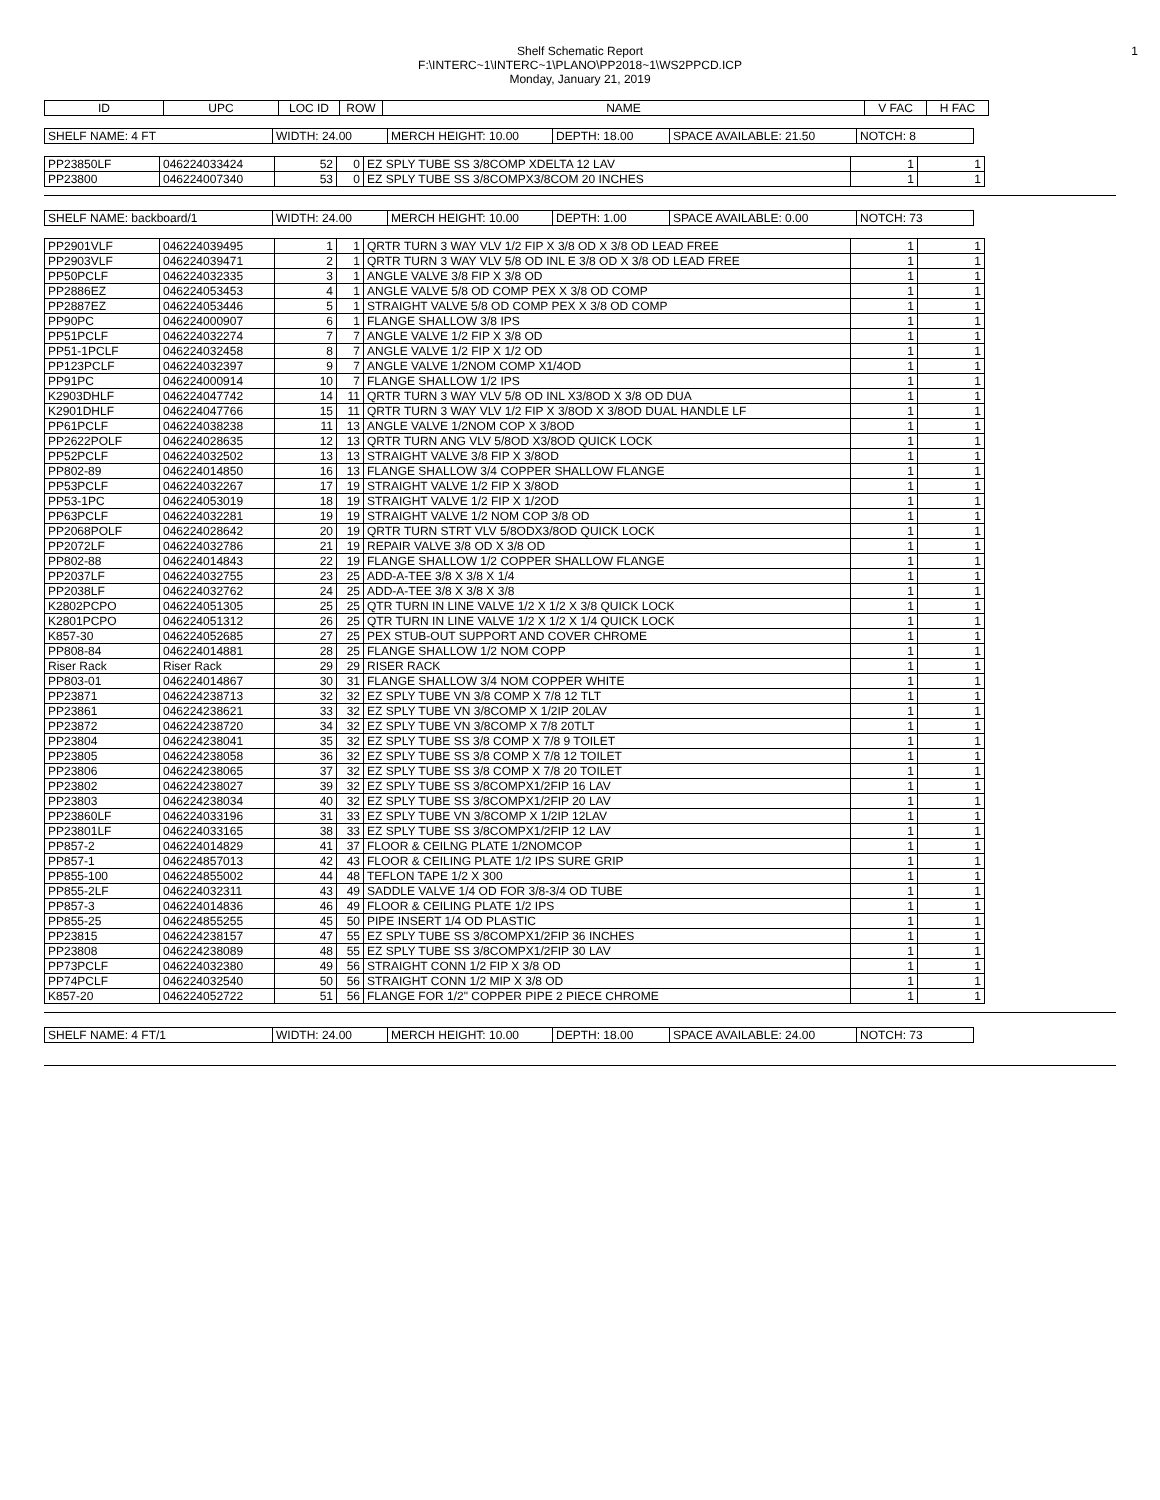Shelf Schematic Report
F:\INTERC~1\INTERC~1\PLANO\PP2018~1\WS2PPCD.ICP
Monday, January 21, 2019
1
| ID | UPC | LOC ID | ROW | NAME | V FAC | H FAC |
| --- | --- | --- | --- | --- | --- | --- |
| SHELF NAME: 4 FT | WIDTH: 24.00 | MERCH HEIGHT: 10.00 | DEPTH: 18.00 | SPACE AVAILABLE: 21.50 | NOTCH: 8 |
| PP23850LF | 046224033424 | 52 | 0 | EZ SPLY TUBE SS 3/8COMP XDELTA 12 LAV | 1 | 1 |
| PP23800 | 046224007340 | 53 | 0 | EZ SPLY TUBE SS 3/8COMPX3/8COM 20 INCHES | 1 | 1 |
| SHELF NAME: backboard/1 | WIDTH: 24.00 | MERCH HEIGHT: 10.00 | DEPTH: 1.00 | SPACE AVAILABLE: 0.00 | NOTCH: 73 |
| PP2901VLF | 046224039495 | 1 | 1 | QRTR TURN 3 WAY VLV 1/2 FIP X 3/8 OD X 3/8 OD LEAD FREE | 1 | 1 |
| PP2903VLF | 046224039471 | 2 | 1 | QRTR TURN 3 WAY VLV 5/8 OD INL E 3/8 OD X 3/8 OD LEAD FREE | 1 | 1 |
| PP50PCLF | 046224032335 | 3 | 1 | ANGLE VALVE 3/8 FIP X 3/8 OD | 1 | 1 |
| PP2886EZ | 046224053453 | 4 | 1 | ANGLE VALVE 5/8 OD COMP PEX X 3/8 OD COMP | 1 | 1 |
| PP2887EZ | 046224053446 | 5 | 1 | STRAIGHT VALVE 5/8 OD COMP PEX X 3/8 OD COMP | 1 | 1 |
| PP90PC | 046224000907 | 6 | 1 | FLANGE SHALLOW 3/8 IPS | 1 | 1 |
| PP51PCLF | 046224032274 | 7 | 7 | ANGLE VALVE 1/2 FIP X 3/8 OD | 1 | 1 |
| PP51-1PCLF | 046224032458 | 8 | 7 | ANGLE VALVE 1/2 FIP X 1/2 OD | 1 | 1 |
| PP123PCLF | 046224032397 | 9 | 7 | ANGLE VALVE 1/2NOM COMP X1/4OD | 1 | 1 |
| PP91PC | 046224000914 | 10 | 7 | FLANGE SHALLOW 1/2 IPS | 1 | 1 |
| K2903DHLF | 046224047742 | 14 | 11 | QRTR TURN 3 WAY VLV 5/8 OD INL X3/8OD X 3/8 OD DUA | 1 | 1 |
| K2901DHLF | 046224047766 | 15 | 11 | QRTR TURN 3 WAY VLV 1/2 FIP X 3/8OD X 3/8OD DUAL HANDLE LF | 1 | 1 |
| PP61PCLF | 046224038238 | 11 | 13 | ANGLE VALVE 1/2NOM COP X 3/8OD | 1 | 1 |
| PP2622POLF | 046224028635 | 12 | 13 | QRTR TURN ANG VLV 5/8OD X3/8OD QUICK LOCK | 1 | 1 |
| PP52PCLF | 046224032502 | 13 | 13 | STRAIGHT VALVE 3/8 FIP X 3/8OD | 1 | 1 |
| PP802-89 | 046224014850 | 16 | 13 | FLANGE SHALLOW 3/4 COPPER SHALLOW FLANGE | 1 | 1 |
| PP53PCLF | 046224032267 | 17 | 19 | STRAIGHT VALVE 1/2 FIP X 3/8OD | 1 | 1 |
| PP53-1PC | 046224053019 | 18 | 19 | STRAIGHT VALVE 1/2 FIP X 1/2OD | 1 | 1 |
| PP63PCLF | 046224032281 | 19 | 19 | STRAIGHT VALVE 1/2 NOM COP 3/8 OD | 1 | 1 |
| PP2068POLF | 046224028642 | 20 | 19 | QRTR TURN STRT VLV 5/8ODX3/8OD QUICK LOCK | 1 | 1 |
| PP2072LF | 046224032786 | 21 | 19 | REPAIR VALVE 3/8 OD X 3/8 OD | 1 | 1 |
| PP802-88 | 046224014843 | 22 | 19 | FLANGE SHALLOW 1/2 COPPER SHALLOW FLANGE | 1 | 1 |
| PP2037LF | 046224032755 | 23 | 25 | ADD-A-TEE 3/8 X 3/8 X 1/4 | 1 | 1 |
| PP2038LF | 046224032762 | 24 | 25 | ADD-A-TEE 3/8 X 3/8 X 3/8 | 1 | 1 |
| K2802PCPO | 046224051305 | 25 | 25 | QTR TURN IN LINE VALVE 1/2 X 1/2 X 3/8 QUICK LOCK | 1 | 1 |
| K2801PCPO | 046224051312 | 26 | 25 | QTR TURN IN LINE VALVE 1/2 X 1/2 X 1/4 QUICK LOCK | 1 | 1 |
| K857-30 | 046224052685 | 27 | 25 | PEX STUB-OUT SUPPORT AND COVER CHROME | 1 | 1 |
| PP808-84 | 046224014881 | 28 | 25 | FLANGE SHALLOW 1/2 NOM COPP | 1 | 1 |
| Riser Rack | Riser Rack | 29 | 29 | RISER RACK | 1 | 1 |
| PP803-01 | 046224014867 | 30 | 31 | FLANGE SHALLOW 3/4 NOM COPPER WHITE | 1 | 1 |
| PP23871 | 046224238713 | 32 | 32 | EZ SPLY TUBE VN 3/8 COMP X 7/8 12 TLT | 1 | 1 |
| PP23861 | 046224238621 | 33 | 32 | EZ SPLY TUBE VN 3/8COMP X 1/2IP 20LAV | 1 | 1 |
| PP23872 | 046224238720 | 34 | 32 | EZ SPLY TUBE VN 3/8COMP X 7/8 20TLT | 1 | 1 |
| PP23804 | 046224238041 | 35 | 32 | EZ SPLY TUBE SS 3/8 COMP X 7/8 9 TOILET | 1 | 1 |
| PP23805 | 046224238058 | 36 | 32 | EZ SPLY TUBE SS 3/8 COMP X 7/8 12 TOILET | 1 | 1 |
| PP23806 | 046224238065 | 37 | 32 | EZ SPLY TUBE SS 3/8 COMP X 7/8 20 TOILET | 1 | 1 |
| PP23802 | 046224238027 | 39 | 32 | EZ SPLY TUBE SS 3/8COMPX1/2FIP 16 LAV | 1 | 1 |
| PP23803 | 046224238034 | 40 | 32 | EZ SPLY TUBE SS 3/8COMPX1/2FIP 20 LAV | 1 | 1 |
| PP23860LF | 046224033196 | 31 | 33 | EZ SPLY TUBE VN 3/8COMP X 1/2IP 12LAV | 1 | 1 |
| PP23801LF | 046224033165 | 38 | 33 | EZ SPLY TUBE SS 3/8COMPX1/2FIP 12 LAV | 1 | 1 |
| PP857-2 | 046224014829 | 41 | 37 | FLOOR & CEILNG PLATE 1/2NOMCOP | 1 | 1 |
| PP857-1 | 046224857013 | 42 | 43 | FLOOR & CEILING PLATE 1/2 IPS SURE GRIP | 1 | 1 |
| PP855-100 | 046224855002 | 44 | 48 | TEFLON TAPE 1/2 X 300 | 1 | 1 |
| PP855-2LF | 046224032311 | 43 | 49 | SADDLE VALVE 1/4 OD FOR 3/8-3/4 OD TUBE | 1 | 1 |
| PP857-3 | 046224014836 | 46 | 49 | FLOOR & CEILING PLATE 1/2 IPS | 1 | 1 |
| PP855-25 | 046224855255 | 45 | 50 | PIPE INSERT 1/4 OD PLASTIC | 1 | 1 |
| PP23815 | 046224238157 | 47 | 55 | EZ SPLY TUBE SS 3/8COMPX1/2FIP 36 INCHES | 1 | 1 |
| PP23808 | 046224238089 | 48 | 55 | EZ SPLY TUBE SS 3/8COMPX1/2FIP 30 LAV | 1 | 1 |
| PP73PCLF | 046224032380 | 49 | 56 | STRAIGHT CONN 1/2 FIP X 3/8 OD | 1 | 1 |
| PP74PCLF | 046224032540 | 50 | 56 | STRAIGHT CONN 1/2 MIP X 3/8 OD | 1 | 1 |
| K857-20 | 046224052722 | 51 | 56 | FLANGE FOR 1/2" COPPER PIPE 2 PIECE CHROME | 1 | 1 |
| SHELF NAME: 4 FT/1 | WIDTH: 24.00 | MERCH HEIGHT: 10.00 | DEPTH: 18.00 | SPACE AVAILABLE: 24.00 | NOTCH: 73 |